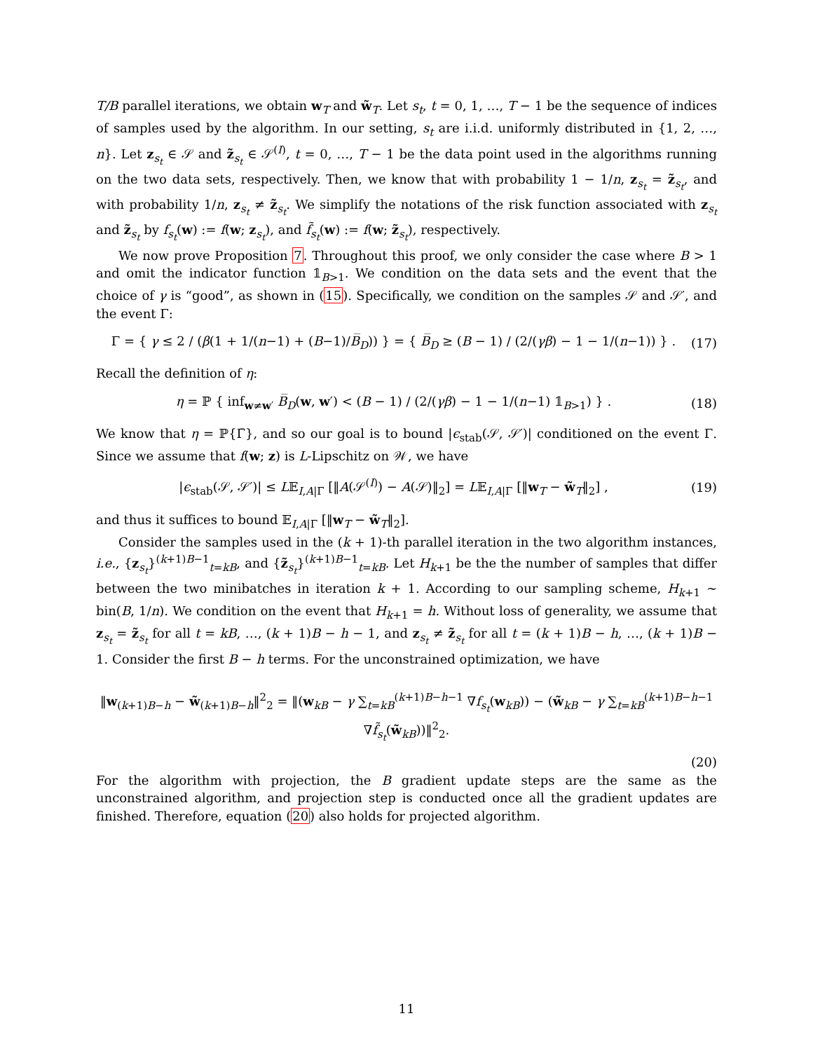T/B parallel iterations, we obtain w<sub>T</sub> and w̃<sub>T</sub>. Let s<sub>t</sub>, t = 0, 1, …, T − 1 be the sequence of indices of samples used by the algorithm. In our setting, s<sub>t</sub> are i.i.d. uniformly distributed in {1, 2, …, n}. Let z<sub>s<sub>t</sub></sub> ∈ 𝒮 and z̃<sub>s<sub>t</sub></sub> ∈ 𝒮<sup>(I)</sup>, t = 0, …, T − 1 be the data point used in the algorithms running on the two data sets, respectively. Then, we know that with probability 1 − 1/n, z<sub>s<sub>t</sub></sub> = z̃<sub>s<sub>t</sub></sub>, and with probability 1/n, z<sub>s<sub>t</sub></sub> ≠ z̃<sub>s<sub>t</sub></sub>. We simplify the notations of the risk function associated with z<sub>s<sub>t</sub></sub> and z̃<sub>s<sub>t</sub></sub> by f<sub>s<sub>t</sub></sub>(w) := f(w; z<sub>s<sub>t</sub></sub>), and f̃<sub>s<sub>t</sub></sub>(w) := f(w; z̃<sub>s<sub>t</sub></sub>), respectively.
We now prove Proposition 7. Throughout this proof, we only consider the case where B > 1 and omit the indicator function 𝟙<sub>B>1</sub>. We condition on the data sets and the event that the choice of γ is “good”, as shown in (15). Specifically, we condition on the samples 𝒮 and 𝒮′, and the event Γ:
Γ = { γ ≤ 2 / (β(1 + 1/(n−1) + (B−1)/B̅<sub>D</sub>)) } = { B̅<sub>D</sub> ≥ (B − 1) / (2/(γβ) − 1 − 1/(n−1)) } . (17)
Recall the definition of η:
η = ℙ { inf<sub>w≠w′</sub> B̅<sub>D</sub>(w, w′) < (B − 1) / (2/(γβ) − 1 − 1/(n−1) 𝟙<sub>B>1</sub>) } . (18)
We know that η = ℙ{Γ̄}, and so our goal is to bound |ϵ<sub>stab</sub>(𝒮, 𝒮′)| conditioned on the event Γ. Since we assume that f(w; z) is L-Lipschitz on 𝒲, we have
|ϵ<sub>stab</sub>(𝒮, 𝒮′)| ≤ L𝔼<sub>I,A|Γ</sub> [‖A(𝒮<sup>(I)</sup>) − A(𝒮)‖<sub>2</sub>] = L𝔼<sub>I,A|Γ</sub> [‖w<sub>T</sub> − w̃<sub>T</sub>‖<sub>2</sub>] , (19)
and thus it suffices to bound 𝔼<sub>I,A|Γ</sub> [‖w<sub>T</sub> − w̃<sub>T</sub>‖<sub>2</sub>].
Consider the samples used in the (k + 1)-th parallel iteration in the two algorithm instances, i.e., {z<sub>s<sub>t</sub></sub>}<sup>(k+1)B−1</sup><sub>t=kB</sub>, and {z̃<sub>s<sub>t</sub></sub>}<sup>(k+1)B−1</sup><sub>t=kB</sub>. Let H<sub>k+1</sub> be the the number of samples that differ between the two minibatches in iteration k + 1. According to our sampling scheme, H<sub>k+1</sub> ∼ bin(B, 1/n). We condition on the event that H<sub>k+1</sub> = h. Without loss of generality, we assume that z<sub>s<sub>t</sub></sub> = z̃<sub>s<sub>t</sub></sub> for all t = kB, …, (k + 1)B − h − 1, and z<sub>s<sub>t</sub></sub> ≠ z̃<sub>s<sub>t</sub></sub> for all t = (k + 1)B − h, …, (k + 1)B − 1. Consider the first B − h terms. For the unconstrained optimization, we have
‖w<sub>(k+1)B−h</sub> − w̃<sub>(k+1)B−h</sub>‖<sup>2</sup><sub>2</sub> = ‖(w<sub>kB</sub> − γ ∑<sub>t=kB</sub><sup>(k+1)B−h−1</sup> ∇f<sub>s<sub>t</sub></sub>(w<sub>kB</sub>)) − (w̃<sub>kB</sub> − γ ∑<sub>t=kB</sub><sup>(k+1)B−h−1</sup> ∇f̃<sub>s<sub>t</sub></sub>(w̃<sub>kB</sub>))‖<sup>2</sup><sub>2</sub>.
(20)
For the algorithm with projection, the B gradient update steps are the same as the unconstrained algorithm, and projection step is conducted once all the gradient updates are finished. Therefore, equation (20) also holds for projected algorithm.
11